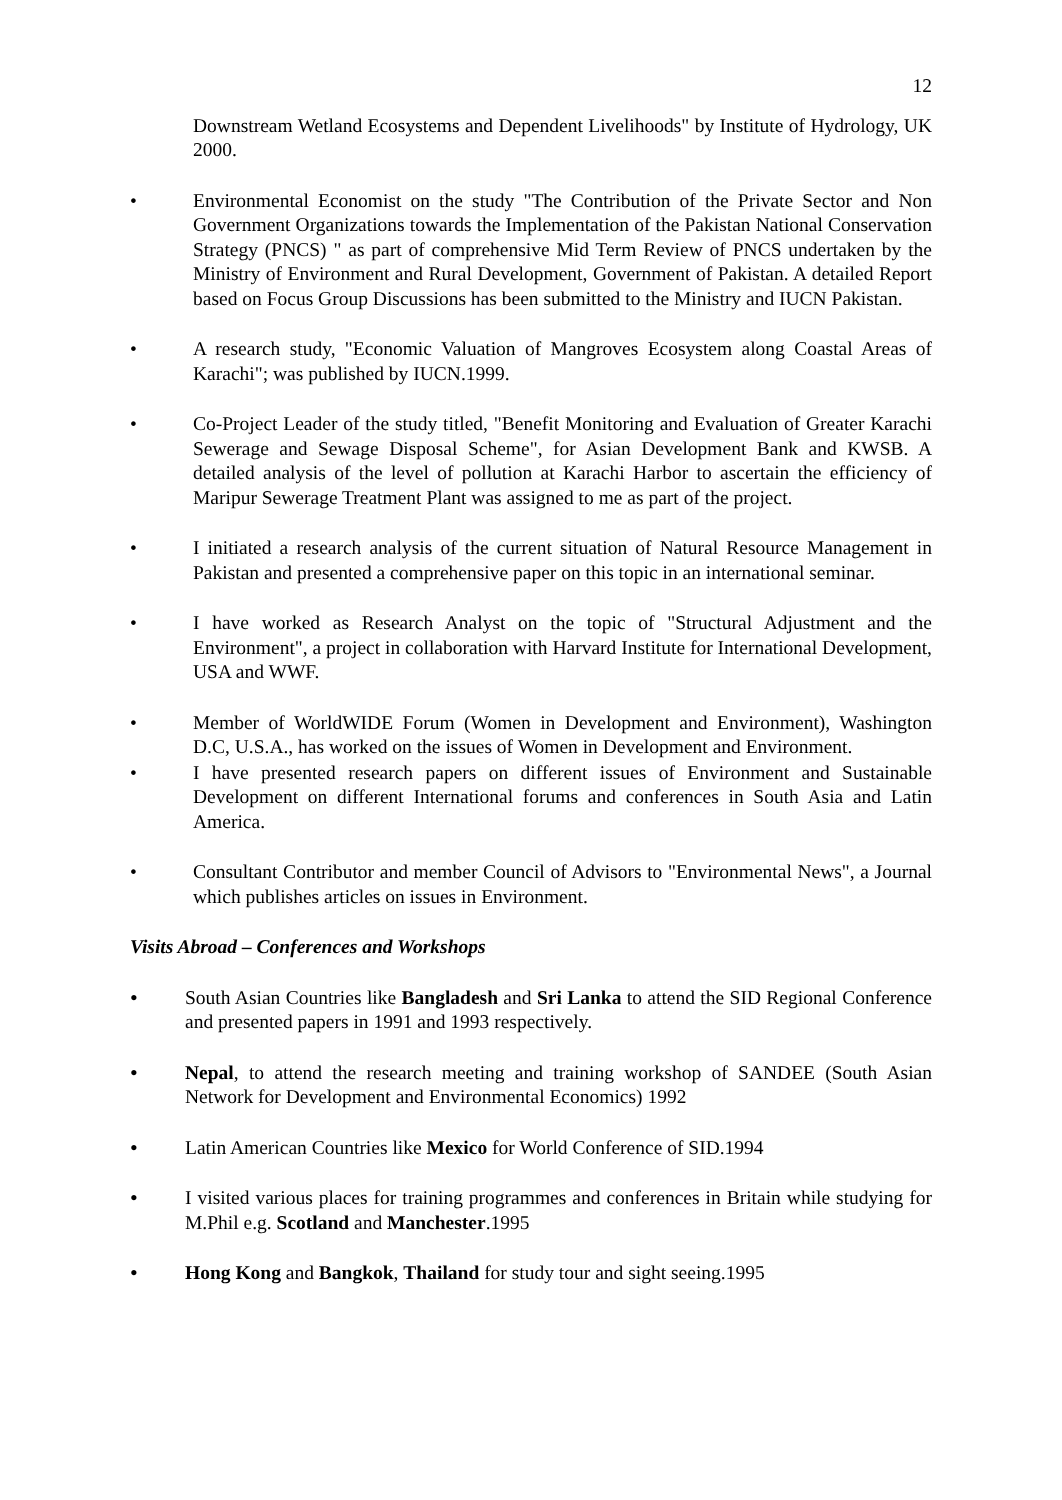12
Downstream Wetland Ecosystems and Dependent Livelihoods" by Institute of Hydrology, UK 2000.
• Environmental Economist on the study "The Contribution of the Private Sector and Non Government Organizations towards the Implementation of the Pakistan National Conservation Strategy (PNCS) " as part of comprehensive Mid Term Review of PNCS undertaken by the Ministry of Environment and Rural Development, Government of Pakistan. A detailed Report based on Focus Group Discussions has been submitted to the Ministry and IUCN Pakistan.
• A research study, "Economic Valuation of Mangroves Ecosystem along Coastal Areas of Karachi"; was published by IUCN.1999.
• Co-Project Leader of the study titled, "Benefit Monitoring and Evaluation of Greater Karachi Sewerage and Sewage Disposal Scheme", for Asian Development Bank and KWSB. A detailed analysis of the level of pollution at Karachi Harbor to ascertain the efficiency of Maripur Sewerage Treatment Plant was assigned to me as part of the project.
• I initiated a research analysis of the current situation of Natural Resource Management in Pakistan and presented a comprehensive paper on this topic in an international seminar.
• I have worked as Research Analyst on the topic of "Structural Adjustment and the Environment", a project in collaboration with Harvard Institute for International Development, USA and WWF.
• Member of WorldWIDE Forum (Women in Development and Environment), Washington D.C, U.S.A., has worked on the issues of Women in Development and Environment.
• I have presented research papers on different issues of Environment and Sustainable Development on different International forums and conferences in South Asia and Latin America.
• Consultant Contributor and member Council of Advisors to "Environmental News", a Journal which publishes articles on issues in Environment.
Visits Abroad – Conferences and Workshops
• South Asian Countries like Bangladesh and Sri Lanka to attend the SID Regional Conference and presented papers in 1991 and 1993 respectively.
• Nepal, to attend the research meeting and training workshop of SANDEE (South Asian Network for Development and Environmental Economics) 1992
• Latin American Countries like Mexico for World Conference of SID.1994
• I visited various places for training programmes and conferences in Britain while studying for M.Phil e.g. Scotland and Manchester.1995
• Hong Kong and Bangkok, Thailand for study tour and sight seeing.1995